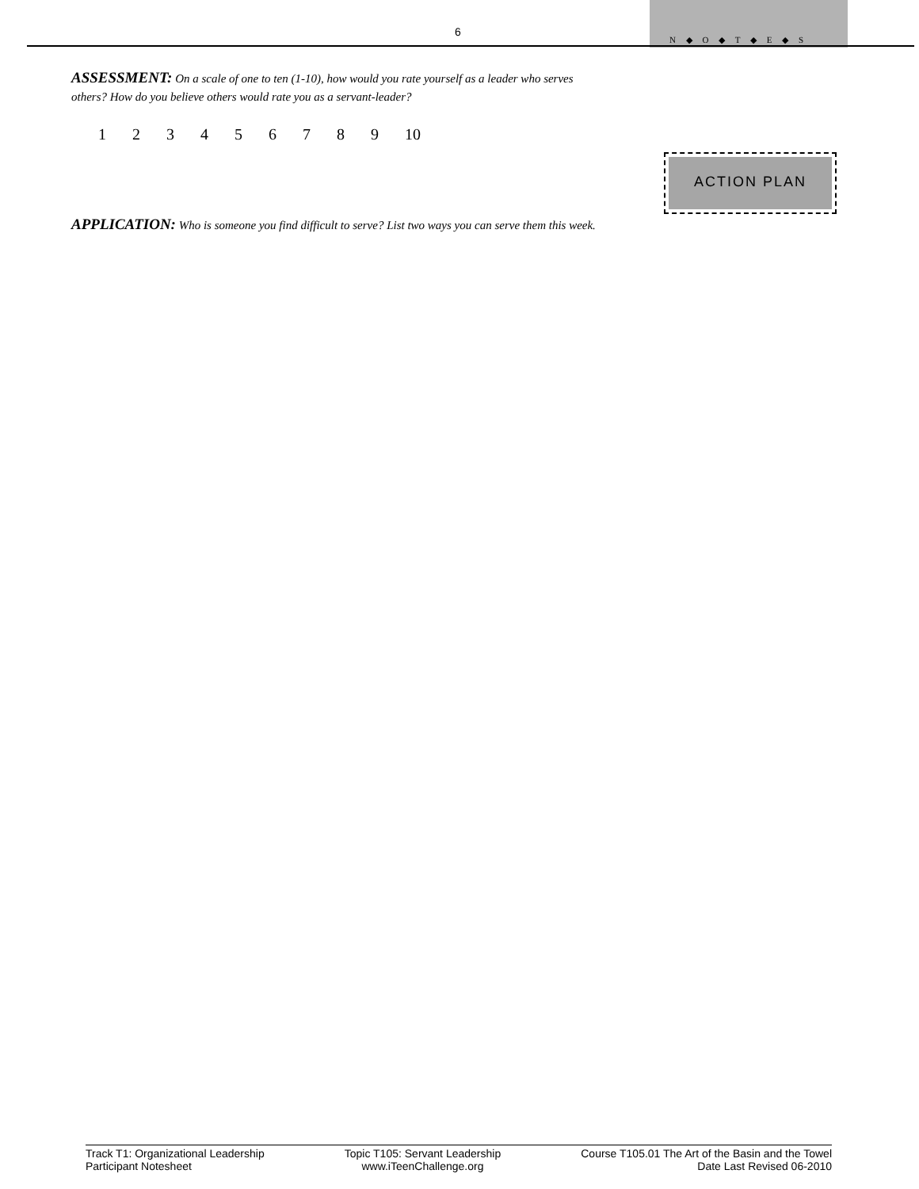6
N ◆ O ◆ T ◆ E ◆ S
ASSESSMENT: On a scale of one to ten (1-10), how would you rate yourself as a leader who serves others? How do you believe others would rate you as a servant-leader?
1 2 3 4 5 6 7 8 9 10
APPLICATION: Who is someone you find difficult to serve? List two ways you can serve them this week.
ACTION PLAN
Track T1: Organizational Leadership
Participant Notesheet
Topic T105: Servant Leadership
www.iTeenChallenge.org
Course T105.01 The Art of the Basin and the Towel
Date Last Revised 06-2010